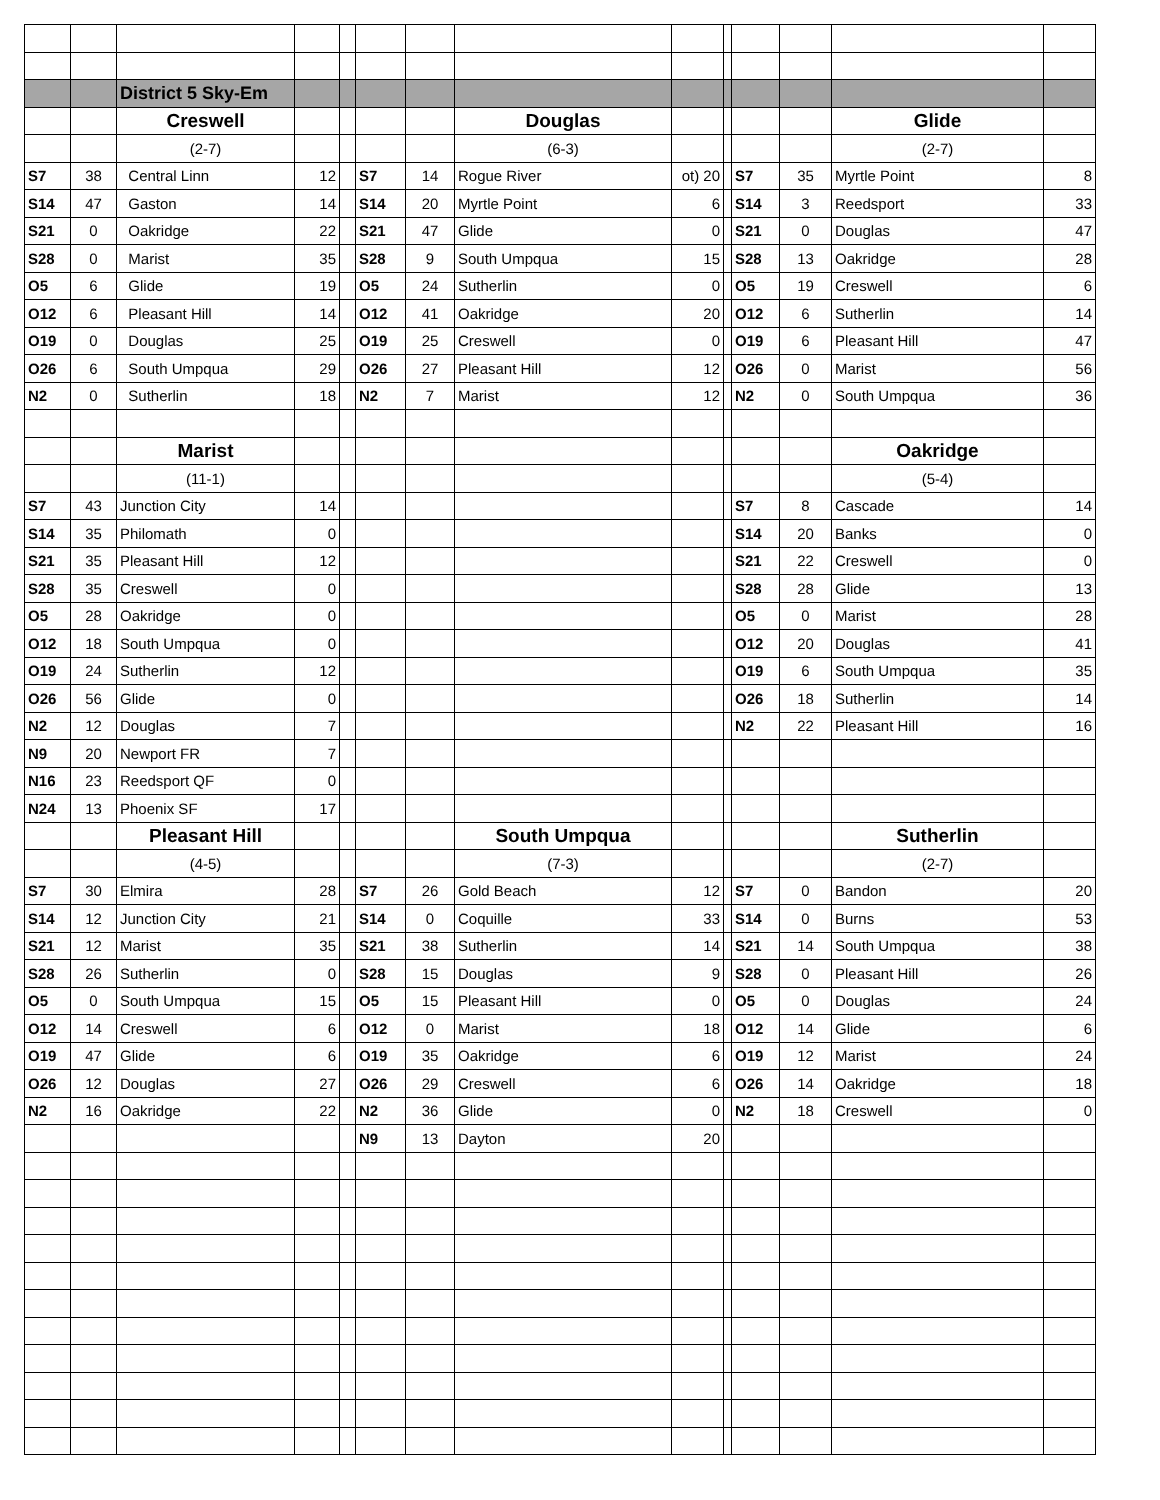| | | District 5 Sky-Em | | | | | | | | | | | |
| | | Creswell | | | | | Douglas | | | | | Glide | |
| | | (2-7) | | | | | (6-3) | | | | | (2-7) | |
| S7 | 38 | Central Linn | 12 | | S7 | 14 | Rogue River | ot) 20 | | S7 | 35 | Myrtle Point | 8 |
| S14 | 47 | Gaston | 14 | | S14 | 20 | Myrtle Point | 6 | | S14 | 3 | Reedsport | 33 |
| S21 | 0 | Oakridge | 22 | | S21 | 47 | Glide | 0 | | S21 | 0 | Douglas | 47 |
| S28 | 0 | Marist | 35 | | S28 | 9 | South Umpqua | 15 | | S28 | 13 | Oakridge | 28 |
| O5 | 6 | Glide | 19 | | O5 | 24 | Sutherlin | 0 | | O5 | 19 | Creswell | 6 |
| O12 | 6 | Pleasant Hill | 14 | | O12 | 41 | Oakridge | 20 | | O12 | 6 | Sutherlin | 14 |
| O19 | 0 | Douglas | 25 | | O19 | 25 | Creswell | 0 | | O19 | 6 | Pleasant Hill | 47 |
| O26 | 6 | South Umpqua | 29 | | O26 | 27 | Pleasant Hill | 12 | | O26 | 0 | Marist | 56 |
| N2 | 0 | Sutherlin | 18 | | N2 | 7 | Marist | 12 | | N2 | 0 | South Umpqua | 36 |
| | | Marist | | | | | | | | | | Oakridge | |
| | | (11-1) | | | | | | | | | | (5-4) | |
| S7 | 43 | Junction City | 14 | | | | | | | S7 | 8 | Cascade | 14 |
| S14 | 35 | Philomath | 0 | | | | | | | S14 | 20 | Banks | 0 |
| S21 | 35 | Pleasant Hill | 12 | | | | | | | S21 | 22 | Creswell | 0 |
| S28 | 35 | Creswell | 0 | | | | | | | S28 | 28 | Glide | 13 |
| O5 | 28 | Oakridge | 0 | | | | | | | O5 | 0 | Marist | 28 |
| O12 | 18 | South Umpqua | 0 | | | | | | | O12 | 20 | Douglas | 41 |
| O19 | 24 | Sutherlin | 12 | | | | | | | O19 | 6 | South Umpqua | 35 |
| O26 | 56 | Glide | 0 | | | | | | | O26 | 18 | Sutherlin | 14 |
| N2 | 12 | Douglas | 7 | | | | | | | N2 | 22 | Pleasant Hill | 16 |
| N9 | 20 | Newport FR | 7 | | | | | | | | | | |
| N16 | 23 | Reedsport QF | 0 | | | | | | | | | | |
| N24 | 13 | Phoenix SF | 17 | | | | | | | | | | |
| | | Pleasant Hill | | | | | South Umpqua | | | | | Sutherlin | |
| | | (4-5) | | | | | (7-3) | | | | | (2-7) | |
| S7 | 30 | Elmira | 28 | | S7 | 26 | Gold Beach | 12 | | S7 | 0 | Bandon | 20 |
| S14 | 12 | Junction City | 21 | | S14 | 0 | Coquille | 33 | | S14 | 0 | Burns | 53 |
| S21 | 12 | Marist | 35 | | S21 | 38 | Sutherlin | 14 | | S21 | 14 | South Umpqua | 38 |
| S28 | 26 | Sutherlin | 0 | | S28 | 15 | Douglas | 9 | | S28 | 0 | Pleasant Hill | 26 |
| O5 | 0 | South Umpqua | 15 | | O5 | 15 | Pleasant Hill | 0 | | O5 | 0 | Douglas | 24 |
| O12 | 14 | Creswell | 6 | | O12 | 0 | Marist | 18 | | O12 | 14 | Glide | 6 |
| O19 | 47 | Glide | 6 | | O19 | 35 | Oakridge | 6 | | O19 | 12 | Marist | 24 |
| O26 | 12 | Douglas | 27 | | O26 | 29 | Creswell | 6 | | O26 | 14 | Oakridge | 18 |
| N2 | 16 | Oakridge | 22 | | N2 | 36 | Glide | 0 | | N2 | 18 | Creswell | 0 |
| | | | | | N9 | 13 | Dayton | 20 | | | | | |